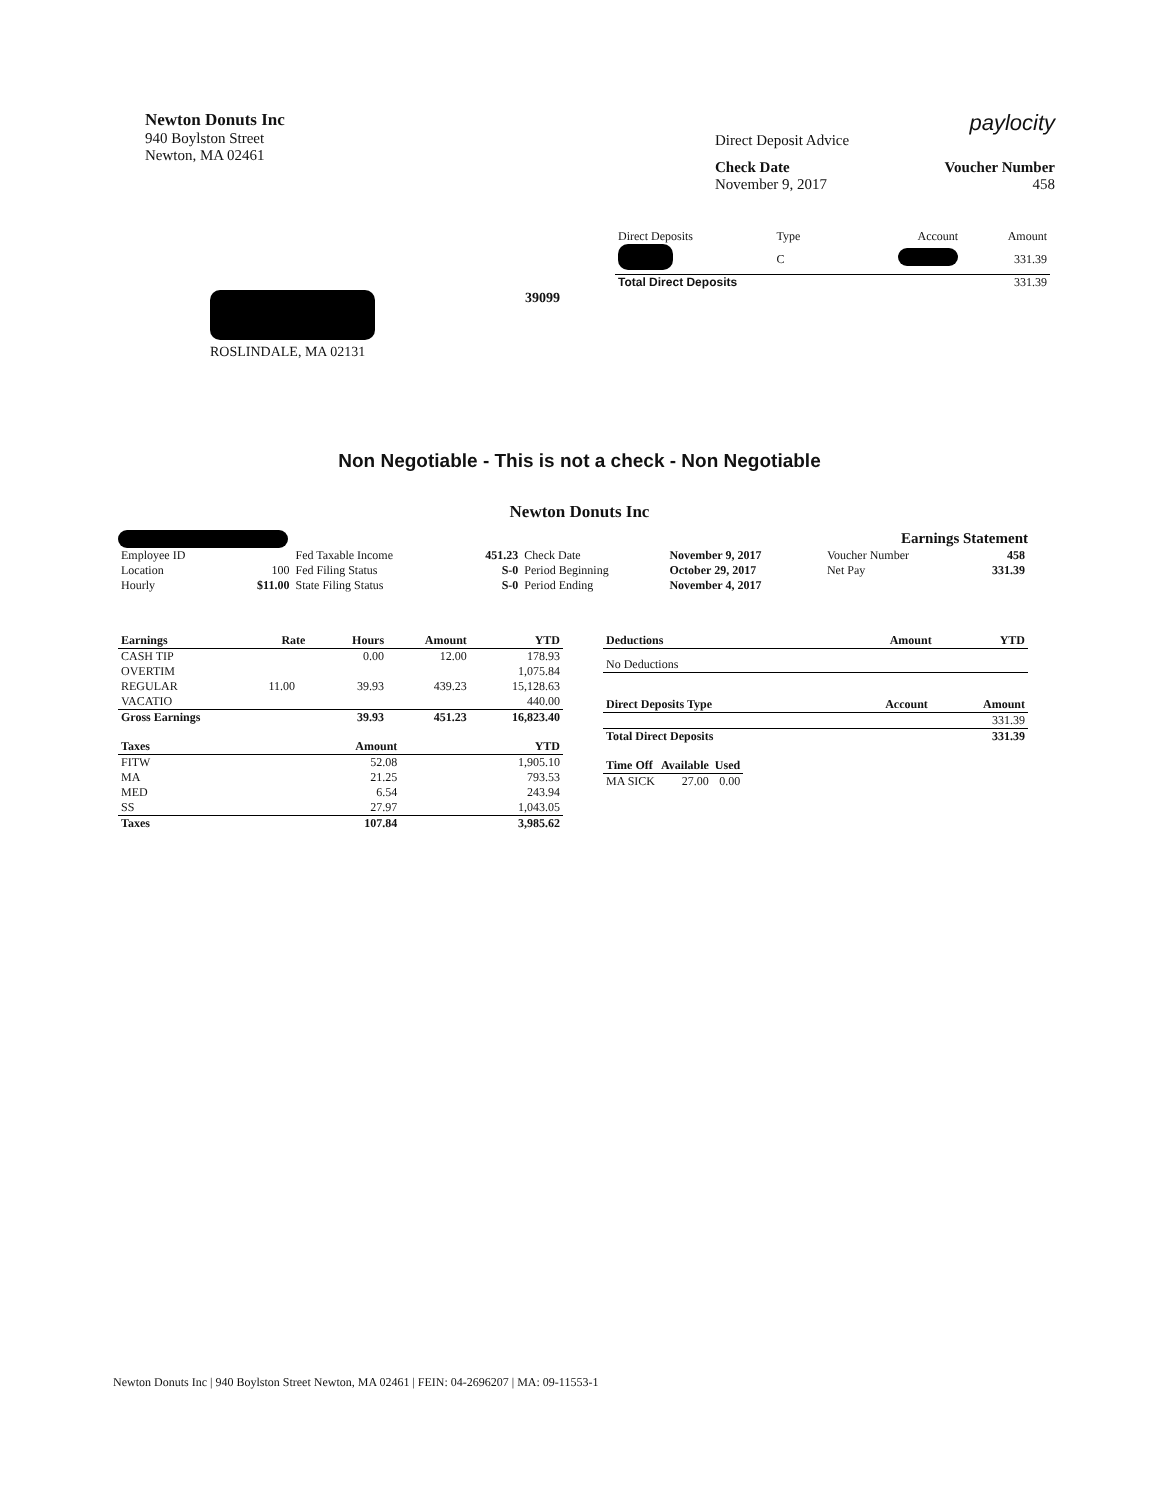Newton Donuts Inc
940 Boylston Street
Newton, MA 02461
Direct Deposit Advice paylocity
Check Date
November 9, 2017
Voucher Number
458
| Direct Deposits | Type | Account | Amount |
| | C | | 331.39 |
| Total Direct Deposits | | | 331.39 |
ROSLINDALE, MA 02131 39099
Non Negotiable - This is not a check - Non Negotiable
Newton Donuts Inc
Earnings Statement
| Employee ID | | Fed Taxable Income | 451.23 | Check Date | November 9, 2017 | Voucher Number | 458 |
| Location | 100 | Fed Filing Status | S-0 | Period Beginning | October 29, 2017 | Net Pay | 331.39 |
| Hourly | $11.00 | State Filing Status | S-0 | Period Ending | November 4, 2017 | | |
| Earnings | Rate | Hours | Amount | YTD |
| --- | --- | --- | --- | --- |
| CASH TIP | | 0.00 | 12.00 | 178.93 |
| OVERTIM | | | | 1,075.84 |
| REGULAR | 11.00 | 39.93 | 439.23 | 15,128.63 |
| VACATIO | | | | 440.00 |
| Gross Earnings | | 39.93 | 451.23 | 16,823.40 |
| Taxes | Amount | YTD |
| --- | --- | --- |
| FITW | 52.08 | 1,905.10 |
| MA | 21.25 | 793.53 |
| MED | 6.54 | 243.94 |
| SS | 27.97 | 1,043.05 |
| Taxes | 107.84 | 3,985.62 |
| Deductions | Amount | YTD |
| --- | --- | --- |
| No Deductions | | |
| Direct Deposits Type | Account | Amount |
| --- | --- | --- |
| | | 331.39 |
| Total Direct Deposits | | 331.39 |
| Time Off | Available | Used |
| --- | --- | --- |
| MA SICK | 27.00 | 0.00 |
Newton Donuts Inc | 940 Boylston Street Newton, MA 02461 | FEIN: 04-2696207 | MA: 09-11553-1